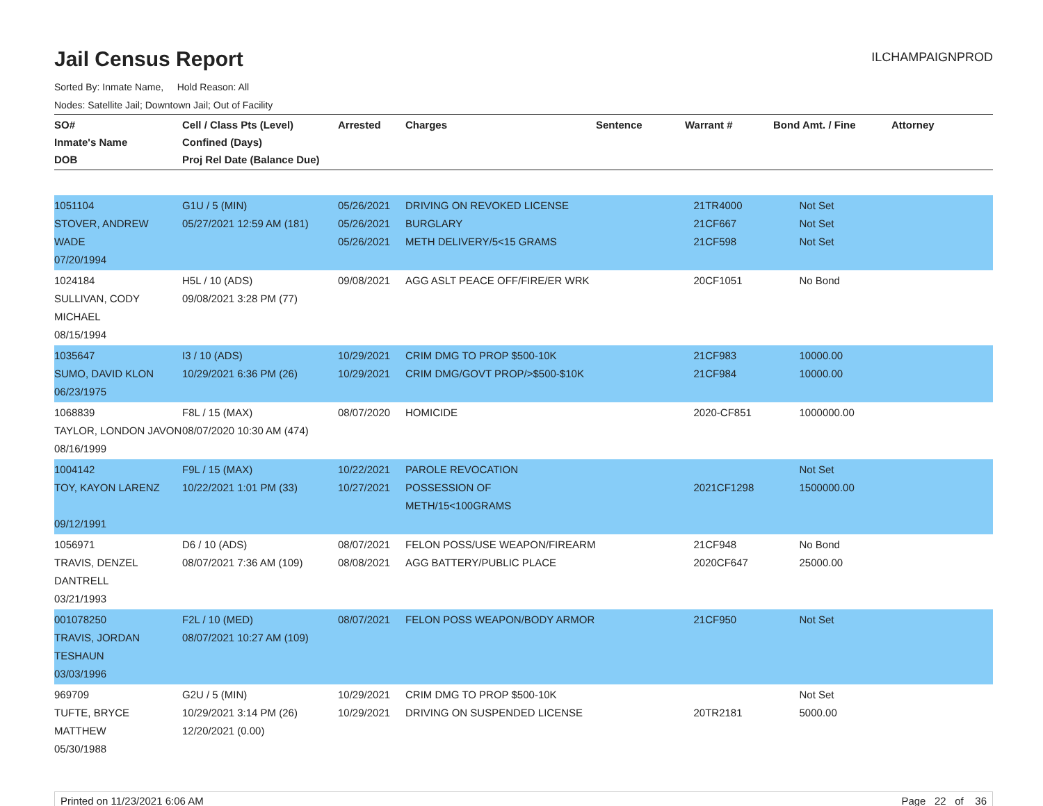Jail Census Report
ILCHAMPAIGNPROD
Sorted By: Inmate Name, Hold Reason: All
Nodes: Satellite Jail; Downtown Jail; Out of Facility
| SO# Inmate's Name DOB | Cell / Class Pts (Level) Confined (Days) Proj Rel Date (Balance Due) | Arrested | Charges | Sentence | Warrant # | Bond Amt. / Fine | Attorney |
| --- | --- | --- | --- | --- | --- | --- | --- |
| 1051104 STOVER, ANDREW WADE 07/20/1994 | G1U / 5 (MIN) 05/27/2021 12:59 AM (181) | 05/26/2021 05/26/2021 05/26/2021 | DRIVING ON REVOKED LICENSE BURGLARY METH DELIVERY/5<15 GRAMS | | 21TR4000 21CF667 21CF598 | Not Set Not Set Not Set | |
| 1024184 SULLIVAN, CODY MICHAEL 08/15/1994 | H5L / 10 (ADS) 09/08/2021 3:28 PM (77) | 09/08/2021 | AGG ASLT PEACE OFF/FIRE/ER WRK | | 20CF1051 | No Bond | |
| 1035647 SUMO, DAVID KLON 06/23/1975 | I3 / 10 (ADS) 10/29/2021 6:36 PM (26) | 10/29/2021 10/29/2021 | CRIM DMG TO PROP $500-10K CRIM DMG/GOVT PROP/>$500-$10K | | 21CF983 21CF984 | 10000.00 10000.00 | |
| 1068839 TAYLOR, LONDON JAVON 08/16/1999 | F8L / 15 (MAX) 08/07/2020 10:30 AM (474) | 08/07/2020 | HOMICIDE | | 2020-CF851 | 1000000.00 | |
| 1004142 TOY, KAYON LARENZ 09/12/1991 | F9L / 15 (MAX) 10/22/2021 1:01 PM (33) | 10/22/2021 10/27/2021 | PAROLE REVOCATION POSSESSION OF METH/15<100GRAMS | | 2021CF1298 | Not Set 1500000.00 | |
| 1056971 TRAVIS, DENZEL DANTRELL 03/21/1993 | D6 / 10 (ADS) 08/07/2021 7:36 AM (109) | 08/07/2021 08/08/2021 | FELON POSS/USE WEAPON/FIREARM AGG BATTERY/PUBLIC PLACE | | 21CF948 2020CF647 | No Bond 25000.00 | |
| 001078250 TRAVIS, JORDAN TESHAUN 03/03/1996 | F2L / 10 (MED) 08/07/2021 10:27 AM (109) | 08/07/2021 | FELON POSS WEAPON/BODY ARMOR | | 21CF950 | Not Set | |
| 969709 TUFTE, BRYCE MATTHEW 05/30/1988 | G2U / 5 (MIN) 10/29/2021 3:14 PM (26) 12/20/2021 (0.00) | 10/29/2021 10/29/2021 | CRIM DMG TO PROP $500-10K DRIVING ON SUSPENDED LICENSE | | 20TR2181 | Not Set 5000.00 | |
Printed on 11/23/2021 6:06 AM Page 22 of 36